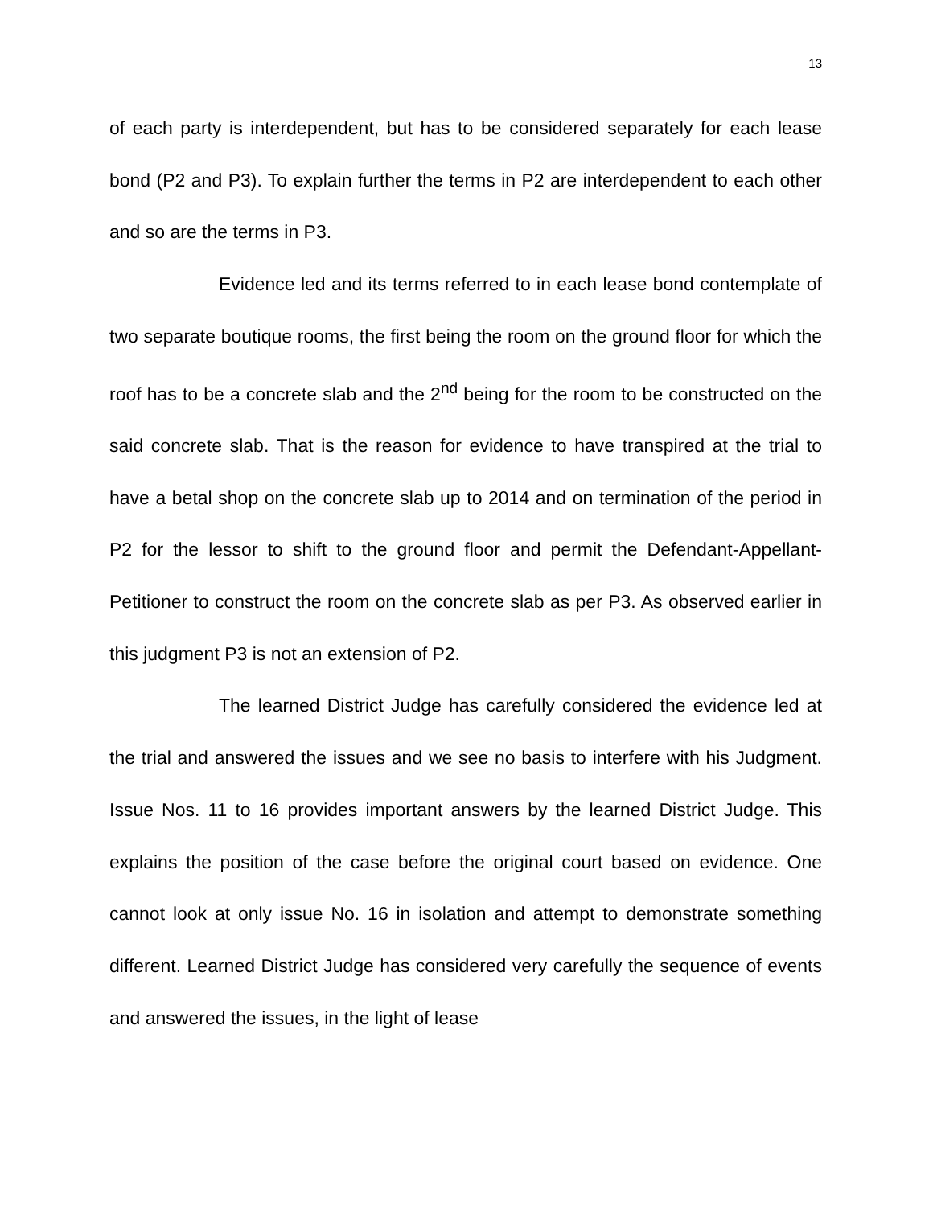13
of each party is interdependent, but has to be considered separately for each lease bond (P2 and P3). To explain further the terms in P2 are interdependent to each other and so are the terms in P3.
Evidence led and its terms referred to in each lease bond contemplate of two separate boutique rooms, the first being the room on the ground floor for which the roof has to be a concrete slab and the 2<sup>nd</sup> being for the room to be constructed on the said concrete slab. That is the reason for evidence to have transpired at the trial to have a betal shop on the concrete slab up to 2014 and on termination of the period in P2 for the lessor to shift to the ground floor and permit the Defendant-Appellant-Petitioner to construct the room on the concrete slab as per P3. As observed earlier in this judgment P3 is not an extension of P2.
The learned District Judge has carefully considered the evidence led at the trial and answered the issues and we see no basis to interfere with his Judgment. Issue Nos. 11 to 16 provides important answers by the learned District Judge. This explains the position of the case before the original court based on evidence. One cannot look at only issue No. 16 in isolation and attempt to demonstrate something different. Learned District Judge has considered very carefully the sequence of events and answered the issues, in the light of lease